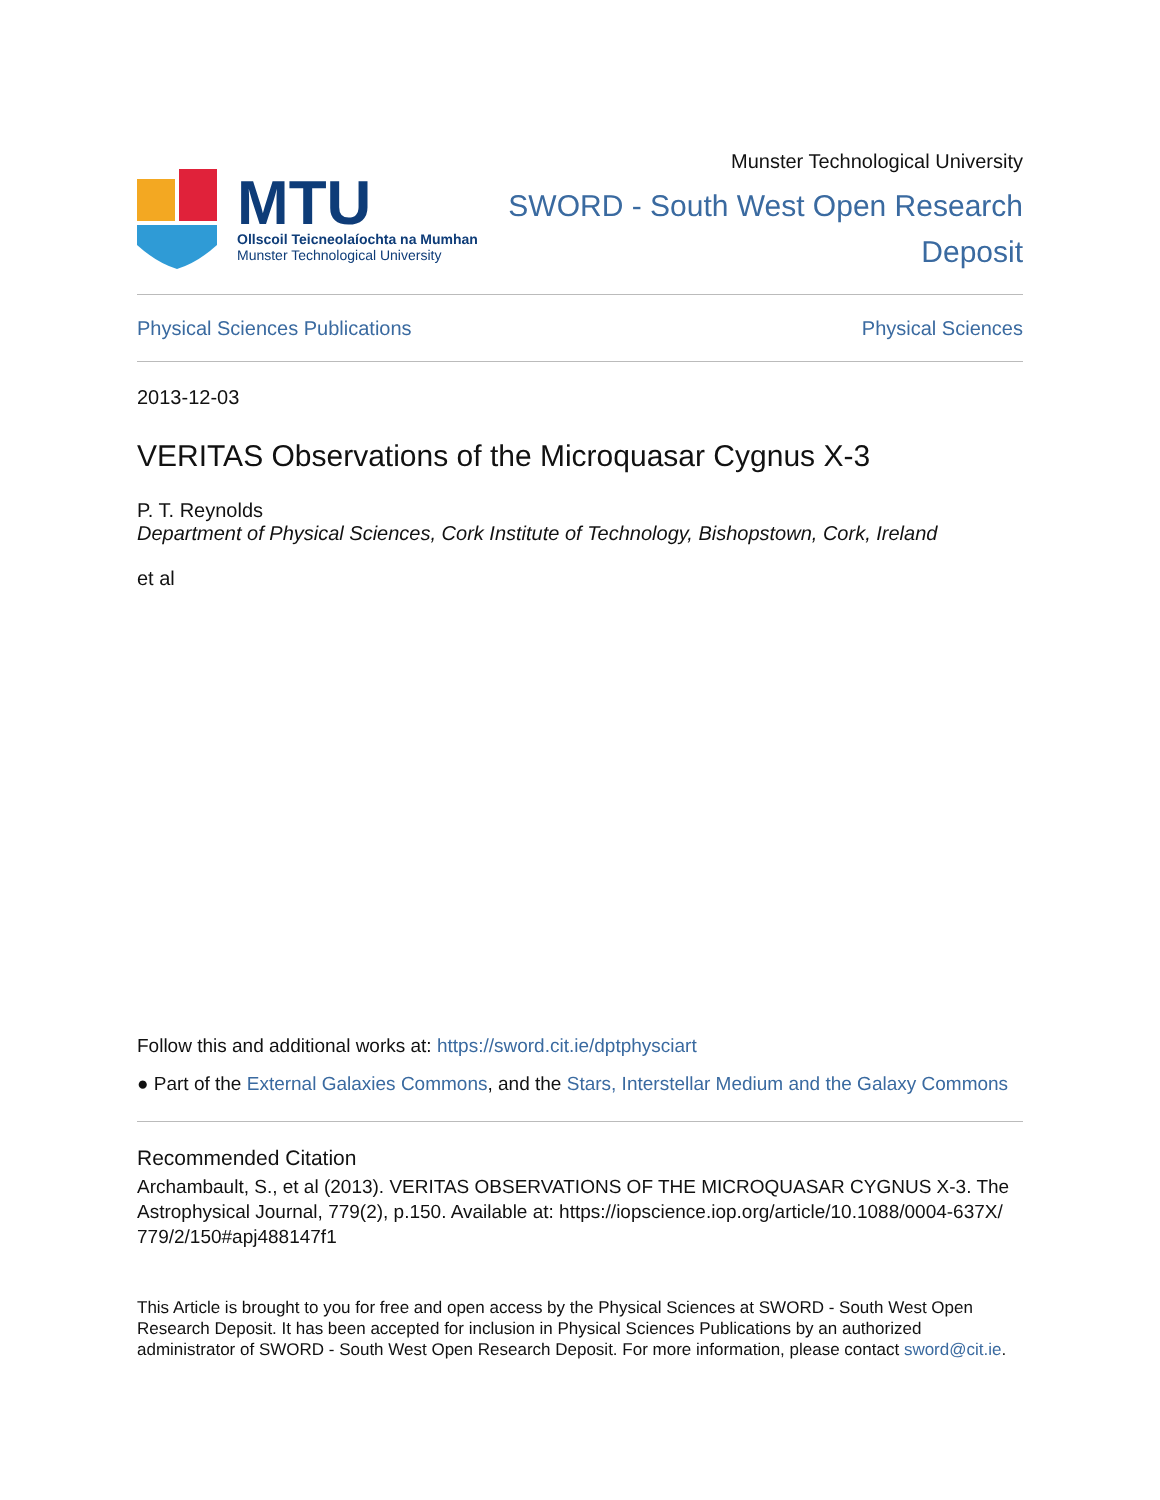MTU
Ollscoil Teicneolaíochta na Mumhan
Munster Technological University
Munster Technological University
SWORD - South West Open Research
Deposit
Physical Sciences Publications Physical Sciences
2013-12-03
VERITAS Observations of the Microquasar Cygnus X-3
P. T. Reynolds
Department of Physical Sciences, Cork Institute of Technology, Bishopstown, Cork, Ireland
et al
Follow this and additional works at: https://sword.cit.ie/dptphysciart
● Part of the External Galaxies Commons, and the Stars, Interstellar Medium and the Galaxy Commons
Recommended Citation
Archambault, S., et al (2013). VERITAS OBSERVATIONS OF THE MICROQUASAR CYGNUS X-3. The Astrophysical Journal, 779(2), p.150. Available at: https://iopscience.iop.org/article/10.1088/0004-637X/ 779/2/150#apj488147f1
This Article is brought to you for free and open access by the Physical Sciences at SWORD - South West Open Research Deposit. It has been accepted for inclusion in Physical Sciences Publications by an authorized administrator of SWORD - South West Open Research Deposit. For more information, please contact sword@cit.ie.